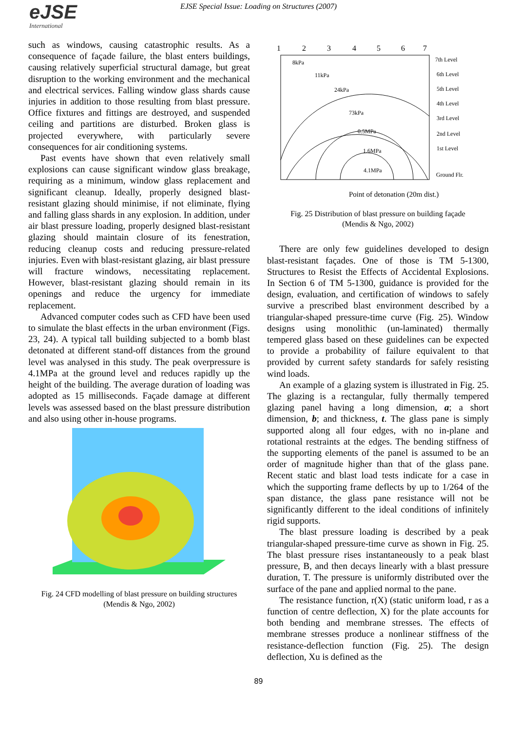eJSE
International
EJSE Special Issue: Loading on Structures (2007)
such as windows, causing catastrophic results. As a consequence of façade failure, the blast enters buildings, causing relatively superficial structural damage, but great disruption to the working environment and the mechanical and electrical services. Falling window glass shards cause injuries in addition to those resulting from blast pressure. Office fixtures and fittings are destroyed, and suspended ceiling and partitions are disturbed. Broken glass is projected everywhere, with particularly severe consequences for air conditioning systems.
Past events have shown that even relatively small explosions can cause significant window glass breakage, requiring as a minimum, window glass replacement and significant cleanup. Ideally, properly designed blast-resistant glazing should minimise, if not eliminate, flying and falling glass shards in any explosion. In addition, under air blast pressure loading, properly designed blast-resistant glazing should maintain closure of its fenestration, reducing cleanup costs and reducing pressure-related injuries. Even with blast-resistant glazing, air blast pressure will fracture windows, necessitating replacement. However, blast-resistant glazing should remain in its openings and reduce the urgency for immediate replacement.
Advanced computer codes such as CFD have been used to simulate the blast effects in the urban environment (Figs. 23, 24). A typical tall building subjected to a bomb blast detonated at different stand-off distances from the ground level was analysed in this study. The peak overpressure is 4.1MPa at the ground level and reduces rapidly up the height of the building. The average duration of loading was adopted as 15 milliseconds. Façade damage at different levels was assessed based on the blast pressure distribution and also using other in-house programs.
Fig. 24 CFD modelling of blast pressure on building structures
(Mendis & Ngo, 2002)
1
2
3
4
5
6
7
8kPa
11kPa
24kPa
73kPa
0.5MPa
1.6MPa
4.1MPa
7th Level
6th Level
5th Level
4th Level
3rd Level
2nd Level
1st Level
Ground Flr.
Point of detonation (20m dist.)
Fig. 25 Distribution of blast pressure on building façade
(Mendis & Ngo, 2002)
There are only few guidelines developed to design blast-resistant façades. One of those is TM 5-1300, Structures to Resist the Effects of Accidental Explosions. In Section 6 of TM 5-1300, guidance is provided for the design, evaluation, and certification of windows to safely survive a prescribed blast environment described by a triangular-shaped pressure-time curve (Fig. 25). Window designs using monolithic (un-laminated) thermally tempered glass based on these guidelines can be expected to provide a probability of failure equivalent to that provided by current safety standards for safely resisting wind loads.
An example of a glazing system is illustrated in Fig. 25. The glazing is a rectangular, fully thermally tempered glazing panel having a long dimension, a; a short dimension, b; and thickness, t. The glass pane is simply supported along all four edges, with no in-plane and rotational restraints at the edges. The bending stiffness of the supporting elements of the panel is assumed to be an order of magnitude higher than that of the glass pane. Recent static and blast load tests indicate for a case in which the supporting frame deflects by up to 1/264 of the span distance, the glass pane resistance will not be significantly different to the ideal conditions of infinitely rigid supports.
The blast pressure loading is described by a peak triangular-shaped pressure-time curve as shown in Fig. 25. The blast pressure rises instantaneously to a peak blast pressure, B, and then decays linearly with a blast pressure duration, T. The pressure is uniformly distributed over the surface of the pane and applied normal to the pane.
The resistance function, r(X) (static uniform load, r as a function of centre deflection, X) for the plate accounts for both bending and membrane stresses. The effects of membrane stresses produce a nonlinear stiffness of the resistance-deflection function (Fig. 25). The design deflection, Xu is defined as the
89